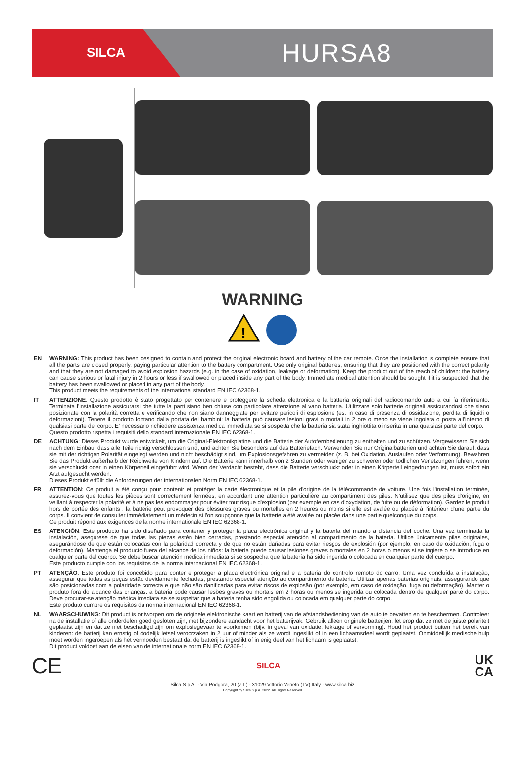SILCA
HURSA8
WARNING
!
EN WARNING: This product has been designed to contain and protect the original electronic board and battery of the car remote. Once the installation is complete ensure that all the parts are closed properly, paying particular attention to the battery compartment. Use only original batteries, ensuring that they are positioned with the correct polarity and that they are not damaged to avoid explosion hazards (e.g. in the case of oxidation, leakage or deformation). Keep the product out of the reach of children: the battery can cause serious or fatal injury in 2 hours or less if swallowed or placed inside any part of the body. Immediate medical attention should be sought if it is suspected that the battery has been swallowed or placed in any part of the body.
This product meets the requirements of the international standard EN IEC 62368-1.
IT ATTENZIONE: Questo prodotto è stato progettato per contenere e proteggere la scheda elettronica e la batteria originali del radiocomando auto a cui fa riferimento. Terminata l’installazione assicurarsi che tutte la parti siano ben chiuse con particolare attenzione al vano batteria. Utilizzare solo batterie originali assicurandosi che siano posizionate con la polarità corretta e verificando che non siano danneggiate per evitare pericoli di esplosione (es. in caso di presenza di ossidazione, perdita di liquidi o deformazioni). Tenere il prodotto lontano dalla portata dei bambini: la batteria può causare lesioni gravi o mortali in 2 ore o meno se viene ingoiata o posta all’interno di qualsiasi parte del corpo. E’ necessario richiedere assistenza medica immediata se si sospetta che la batteria sia stata inghiottita o inserita in una qualsiasi parte del corpo.
Questo prodotto rispetta i requisiti dello standard internazionale EN IEC 62368-1.
DE ACHTUNG: Dieses Produkt wurde entwickelt, um die Original-Elektronikplatine und die Batterie der Autofernbedienung zu enthalten und zu schützen. Vergewissern Sie sich nach dem Einbau, dass alle Teile richtig verschlossen sind, und achten Sie besonders auf das Batteriefach. Verwenden Sie nur Originalbatterien und achten Sie darauf, dass sie mit der richtigen Polarität eingelegt werden und nicht beschädigt sind, um Explosionsgefahren zu vermeiden (z. B. bei Oxidation, Auslaufen oder Verformung). Bewahren Sie das Produkt außerhalb der Reichweite von Kindern auf: Die Batterie kann innerhalb von 2 Stunden oder weniger zu schweren oder tödlichen Verletzungen führen, wenn sie verschluckt oder in einen Körperteil eingeführt wird. Wenn der Verdacht besteht, dass die Batterie verschluckt oder in einen Körperteil eingedrungen ist, muss sofort ein Arzt aufgesucht werden.
Dieses Produkt erfüllt die Anforderungen der internationalen Norm EN IEC 62368-1.
FR ATTENTION: Ce produit a été conçu pour contenir et protéger la carte électronique et la pile d'origine de la télécommande de voiture. Une fois l'installation terminée, assurez-vous que toutes les pièces sont correctement fermées, en accordant une attention particulière au compartiment des piles. N'utilisez que des piles d'origine, en veillant à respecter la polarité et à ne pas les endommager pour éviter tout risque d'explosion (par exemple en cas d'oxydation, de fuite ou de déformation). Gardez le produit hors de portée des enfants : la batterie peut provoquer des blessures graves ou mortelles en 2 heures ou moins si elle est avalée ou placée à l'intérieur d'une partie du corps. Il convient de consulter immédiatement un médecin si l'on soupçonne que la batterie a été avalée ou placée dans une partie quelconque du corps.
Ce produit répond aux exigences de la norme internationale EN IEC 62368-1.
ES ATENCIÓN: Este producto ha sido diseñado para contener y proteger la placa electrónica original y la batería del mando a distancia del coche. Una vez terminada la instalación, asegúrese de que todas las piezas estén bien cerradas, prestando especial atención al compartimento de la batería. Utilice únicamente pilas originales, asegurándose de que están colocadas con la polaridad correcta y de que no están dañadas para evitar riesgos de explosión (por ejemplo, en caso de oxidación, fuga o deformación). Mantenga el producto fuera del alcance de los niños: la batería puede causar lesiones graves o mortales en 2 horas o menos si se ingiere o se introduce en cualquier parte del cuerpo. Se debe buscar atención médica inmediata si se sospecha que la batería ha sido ingerida o colocada en cualquier parte del cuerpo.
Este producto cumple con los requisitos de la norma internacional EN IEC 62368-1.
PT ATENÇÃO: Este produto foi concebido para conter e proteger a placa electrónica original e a bateria do controlo remoto do carro. Uma vez concluída a instalação, assegurar que todas as peças estão devidamente fechadas, prestando especial atenção ao compartimento da bateria. Utilizar apenas baterias originais, assegurando que são posicionadas com a polaridade correcta e que não são danificadas para evitar riscos de explosão (por exemplo, em caso de oxidação, fuga ou deformação). Manter o produto fora do alcance das crianças: a bateria pode causar lesões graves ou mortais em 2 horas ou menos se ingerida ou colocada dentro de qualquer parte do corpo. Deve procurar-se atenção médica imediata se se suspeitar que a bateria tenha sido engolida ou colocada em qualquer parte do corpo.
Este produto cumpre os requisitos da norma internacional EN IEC 62368-1.
NL WAARSCHUWING: Dit product is ontworpen om de originele elektronische kaart en batterij van de afstandsbediening van de auto te bevatten en te beschermen. Controleer na de installatie of alle onderdelen goed gesloten zijn, met bijzondere aandacht voor het batterijvak. Gebruik alleen originele batterijen, let erop dat ze met de juiste polariteit geplaatst zijn en dat ze niet beschadigd zijn om explosiegevaar te voorkomen (bijv. in geval van oxidatie, lekkage of vervorming). Houd het product buiten het bereik van kinderen: de batterij kan ernstig of dodelijk letsel veroorzaken in 2 uur of minder als ze wordt ingeslikt of in een lichaamsdeel wordt geplaatst. Onmiddellijk medische hulp moet worden ingeroepen als het vermoeden bestaat dat de batterij is ingeslikt of in enig deel van het lichaam is geplaatst.
Dit product voldoet aan de eisen van de internationale norm EN IEC 62368-1.
CE SILCA UK
CA
Silca S.p.A. - Via Podgora, 20 (Z.I.) - 31029 Vittorio Veneto (TV) Italy - www.silca.biz
Copyright by Silca S.p.A. 2022. All Rights Reserved